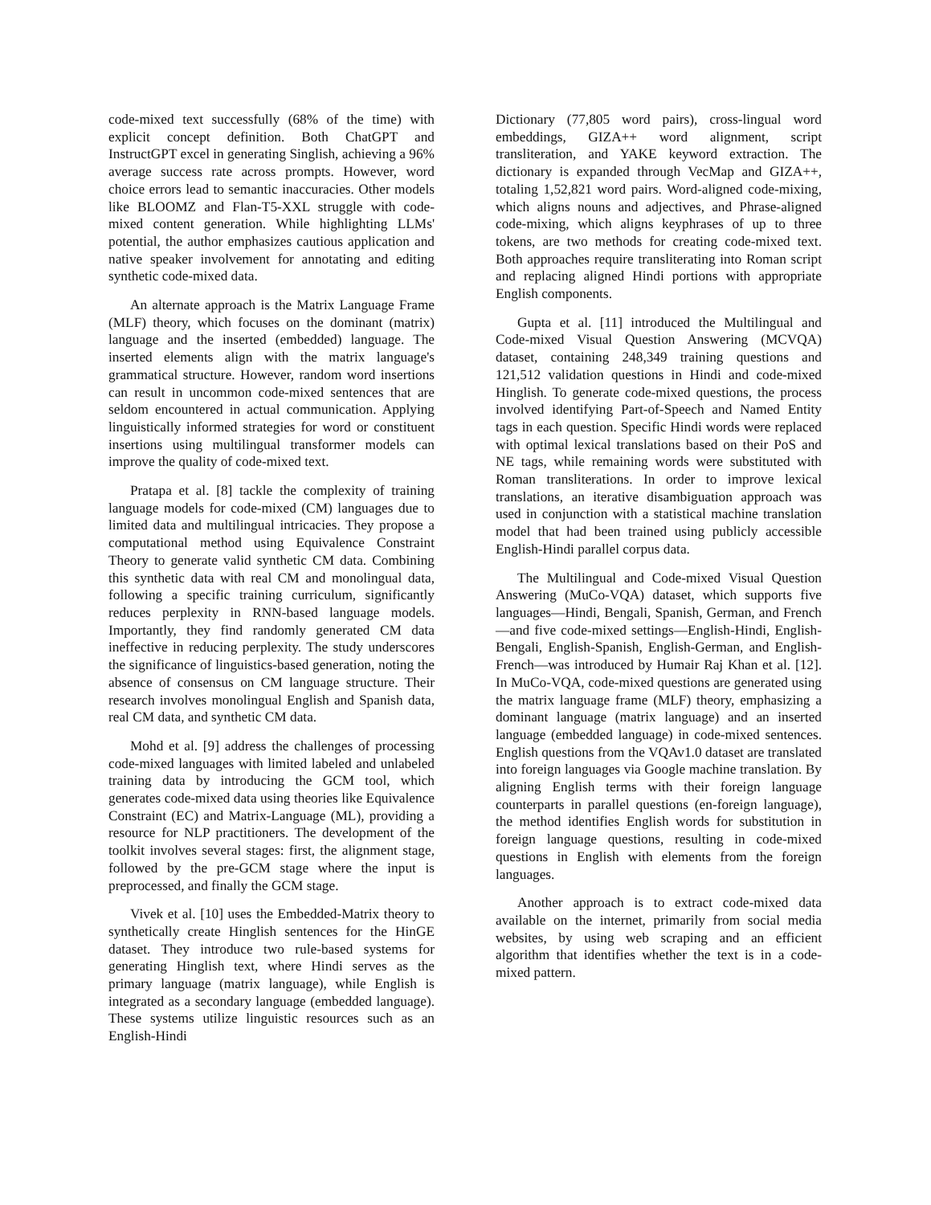code-mixed text successfully (68% of the time) with explicit concept definition. Both ChatGPT and InstructGPT excel in generating Singlish, achieving a 96% average success rate across prompts. However, word choice errors lead to semantic inaccuracies. Other models like BLOOMZ and Flan-T5-XXL struggle with code-mixed content generation. While highlighting LLMs' potential, the author emphasizes cautious application and native speaker involvement for annotating and editing synthetic code-mixed data.
An alternate approach is the Matrix Language Frame (MLF) theory, which focuses on the dominant (matrix) language and the inserted (embedded) language. The inserted elements align with the matrix language's grammatical structure. However, random word insertions can result in uncommon code-mixed sentences that are seldom encountered in actual communication. Applying linguistically informed strategies for word or constituent insertions using multilingual transformer models can improve the quality of code-mixed text.
Pratapa et al. [8] tackle the complexity of training language models for code-mixed (CM) languages due to limited data and multilingual intricacies. They propose a computational method using Equivalence Constraint Theory to generate valid synthetic CM data. Combining this synthetic data with real CM and monolingual data, following a specific training curriculum, significantly reduces perplexity in RNN-based language models. Importantly, they find randomly generated CM data ineffective in reducing perplexity. The study underscores the significance of linguistics-based generation, noting the absence of consensus on CM language structure. Their research involves monolingual English and Spanish data, real CM data, and synthetic CM data.
Mohd et al. [9] address the challenges of processing code-mixed languages with limited labeled and unlabeled training data by introducing the GCM tool, which generates code-mixed data using theories like Equivalence Constraint (EC) and Matrix-Language (ML), providing a resource for NLP practitioners. The development of the toolkit involves several stages: first, the alignment stage, followed by the pre-GCM stage where the input is preprocessed, and finally the GCM stage.
Vivek et al. [10] uses the Embedded-Matrix theory to synthetically create Hinglish sentences for the HinGE dataset. They introduce two rule-based systems for generating Hinglish text, where Hindi serves as the primary language (matrix language), while English is integrated as a secondary language (embedded language). These systems utilize linguistic resources such as an English-Hindi
Dictionary (77,805 word pairs), cross-lingual word embeddings, GIZA++ word alignment, script transliteration, and YAKE keyword extraction. The dictionary is expanded through VecMap and GIZA++, totaling 1,52,821 word pairs. Word-aligned code-mixing, which aligns nouns and adjectives, and Phrase-aligned code-mixing, which aligns keyphrases of up to three tokens, are two methods for creating code-mixed text. Both approaches require transliterating into Roman script and replacing aligned Hindi portions with appropriate English components.
Gupta et al. [11] introduced the Multilingual and Code-mixed Visual Question Answering (MCVQA) dataset, containing 248,349 training questions and 121,512 validation questions in Hindi and code-mixed Hinglish. To generate code-mixed questions, the process involved identifying Part-of-Speech and Named Entity tags in each question. Specific Hindi words were replaced with optimal lexical translations based on their PoS and NE tags, while remaining words were substituted with Roman transliterations. In order to improve lexical translations, an iterative disambiguation approach was used in conjunction with a statistical machine translation model that had been trained using publicly accessible English-Hindi parallel corpus data.
The Multilingual and Code-mixed Visual Question Answering (MuCo-VQA) dataset, which supports five languages—Hindi, Bengali, Spanish, German, and French—and five code-mixed settings—English-Hindi, English-Bengali, English-Spanish, English-German, and English-French—was introduced by Humair Raj Khan et al. [12]. In MuCo-VQA, code-mixed questions are generated using the matrix language frame (MLF) theory, emphasizing a dominant language (matrix language) and an inserted language (embedded language) in code-mixed sentences. English questions from the VQAv1.0 dataset are translated into foreign languages via Google machine translation. By aligning English terms with their foreign language counterparts in parallel questions (en-foreign language), the method identifies English words for substitution in foreign language questions, resulting in code-mixed questions in English with elements from the foreign languages.
Another approach is to extract code-mixed data available on the internet, primarily from social media websites, by using web scraping and an efficient algorithm that identifies whether the text is in a code-mixed pattern.